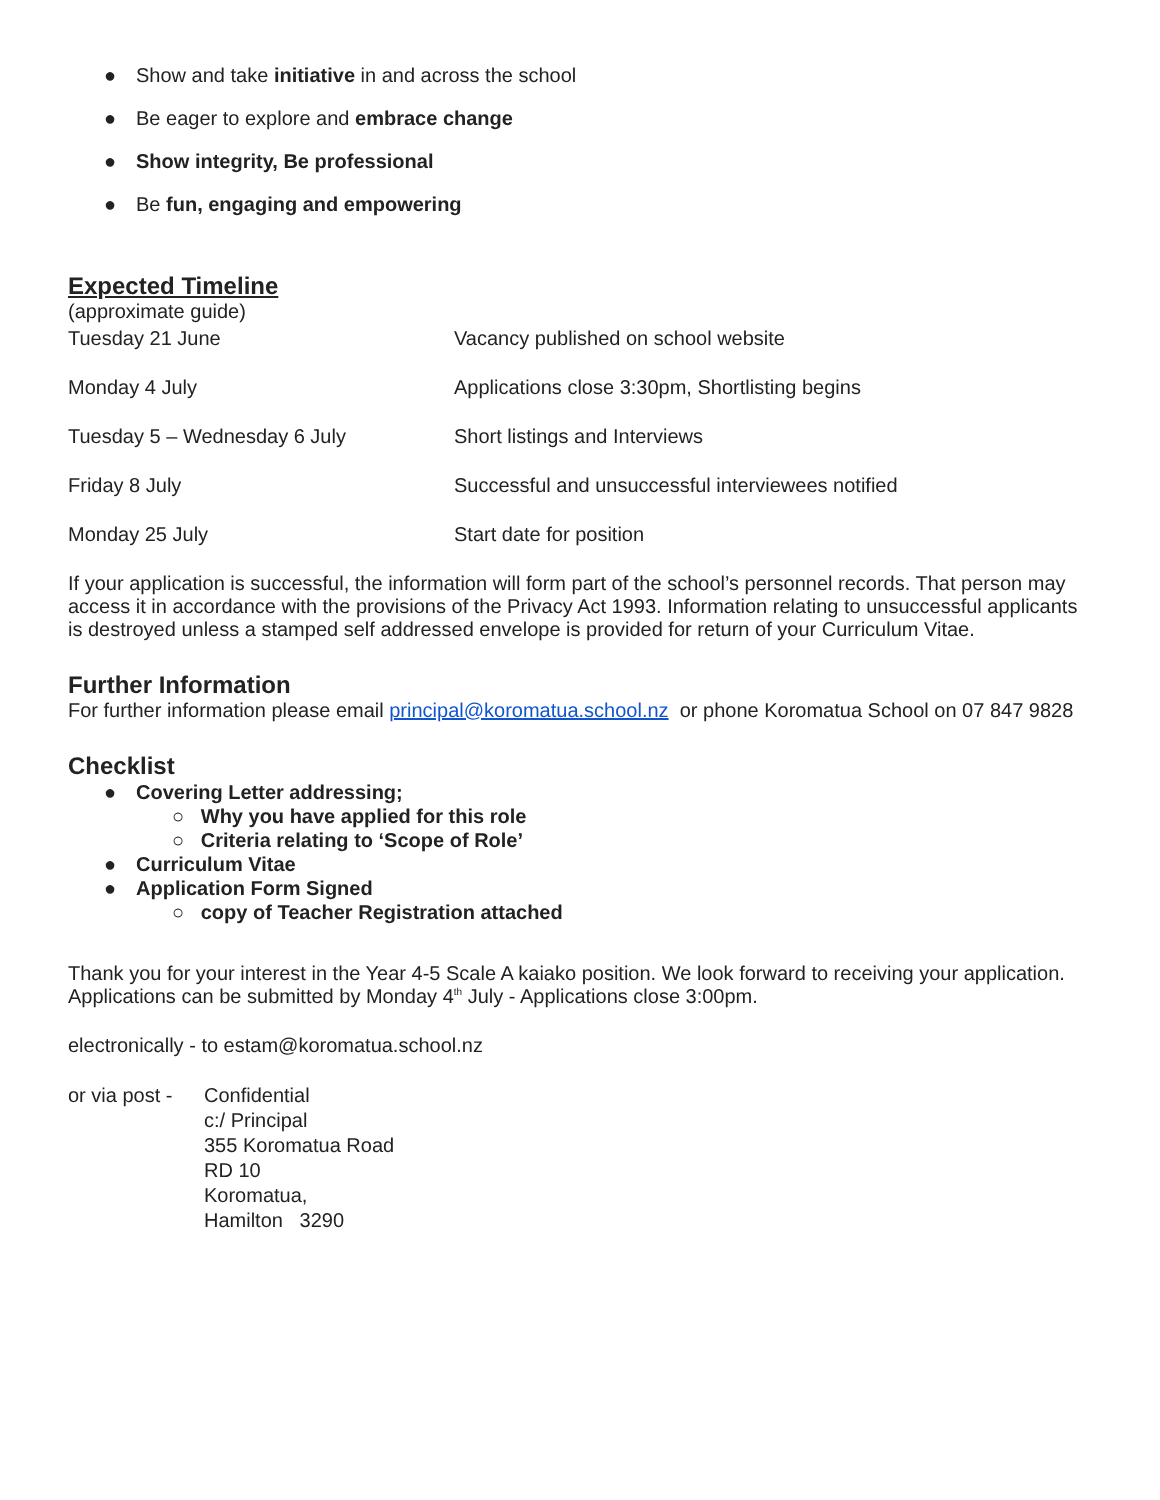● Show and take initiative in and across the school
● Be eager to explore and embrace change
● Show integrity, Be professional
● Be fun, engaging and empowering
Expected Timeline
(approximate guide)
| Tuesday 21 June | Vacancy published on school website |
| Monday 4 July | Applications close 3:30pm, Shortlisting begins |
| Tuesday 5 – Wednesday 6 July | Short listings and Interviews |
| Friday 8 July | Successful and unsuccessful interviewees notified |
| Monday 25 July | Start date for position |
If your application is successful, the information will form part of the school’s personnel records. That person may access it in accordance with the provisions of the Privacy Act 1993. Information relating to unsuccessful applicants is destroyed unless a stamped self addressed envelope is provided for return of your Curriculum Vitae.
Further Information
For further information please email principal@koromatua.school.nz or phone Koromatua School on 07 847 9828
Checklist
● Covering Letter addressing;
○ Why you have applied for this role
○ Criteria relating to ‘Scope of Role’
● Curriculum Vitae
● Application Form Signed
○ copy of Teacher Registration attached
Thank you for your interest in the Year 4-5 Scale A kaiako position. We look forward to receiving your application. Applications can be submitted by Monday 4<sup>th</sup> July - Applications close 3:00pm.
electronically - to estam@koromatua.school.nz
or via post -
Confidential
c:/ Principal
355 Koromatua Road
RD 10
Koromatua,
Hamilton 3290